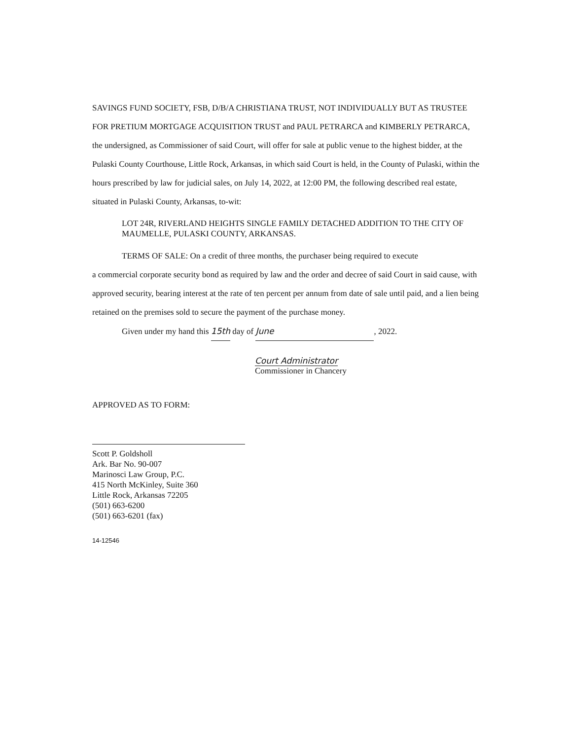SAVINGS FUND SOCIETY, FSB, D/B/A CHRISTIANA TRUST, NOT INDIVIDUALLY BUT AS TRUSTEE FOR PRETIUM MORTGAGE ACQUISITION TRUST and PAUL PETRARCA and KIMBERLY PETRARCA, the undersigned, as Commissioner of said Court, will offer for sale at public venue to the highest bidder, at the Pulaski County Courthouse, Little Rock, Arkansas, in which said Court is held, in the County of Pulaski, within the hours prescribed by law for judicial sales, on July 14, 2022, at 12:00 PM, the following described real estate, situated in Pulaski County, Arkansas, to-wit:
LOT 24R, RIVERLAND HEIGHTS SINGLE FAMILY DETACHED ADDITION TO THE CITY OF MAUMELLE, PULASKI COUNTY, ARKANSAS.
TERMS OF SALE: On a credit of three months, the purchaser being required to execute
a commercial corporate security bond as required by law and the order and decree of said Court in said cause, with approved security, bearing interest at the rate of ten percent per annum from date of sale until paid, and a lien being retained on the premises sold to secure the payment of the purchase money.
Given under my hand this 15th day of June, 2022.
Court Administrator
Commissioner in Chancery
APPROVED AS TO FORM:
Scott P. Goldsholl
Ark. Bar No. 90-007
Marinosci Law Group, P.C.
415 North McKinley, Suite 360
Little Rock, Arkansas 72205
(501) 663-6200
(501) 663-6201 (fax)
14-12546